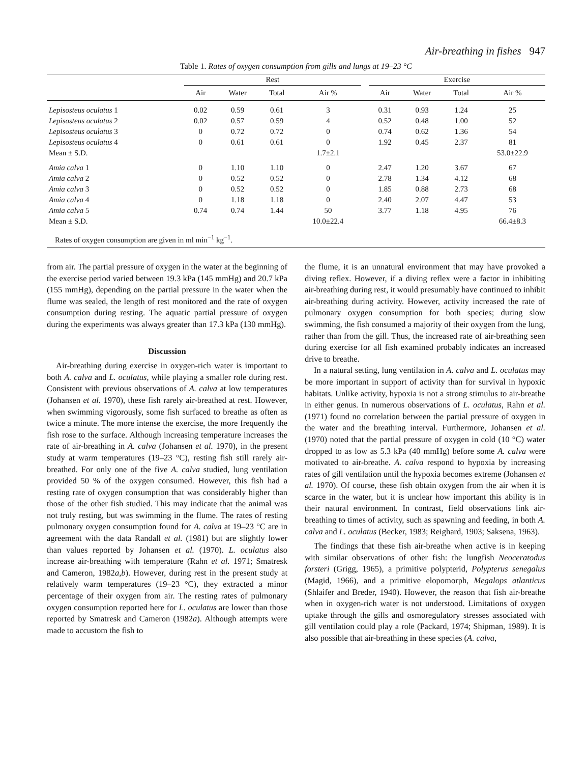Air-breathing in fishes 947
Table 1. Rates of oxygen consumption from gills and lungs at 19–23 °C
| | Rest | | | | | Exercise | | | |
| --- | --- | --- | --- | --- | --- | --- | --- | --- | --- |
| | Air | Water | Total | Air % | | Air | Water | Total | Air % |
| Lepisosteus oculatus 1 | 0.02 | 0.59 | 0.61 | 3 | | 0.31 | 0.93 | 1.24 | 25 |
| Lepisosteus oculatus 2 | 0.02 | 0.57 | 0.59 | 4 | | 0.52 | 0.48 | 1.00 | 52 |
| Lepisosteus oculatus 3 | 0 | 0.72 | 0.72 | 0 | | 0.74 | 0.62 | 1.36 | 54 |
| Lepisosteus oculatus 4 | 0 | 0.61 | 0.61 | 0 | | 1.92 | 0.45 | 2.37 | 81 |
| Mean ± S.D. | | | | 1.7±2.1 | | | | | 53.0±22.9 |
| Amia calva 1 | 0 | 1.10 | 1.10 | 0 | | 2.47 | 1.20 | 3.67 | 67 |
| Amia calva 2 | 0 | 0.52 | 0.52 | 0 | | 2.78 | 1.34 | 4.12 | 68 |
| Amia calva 3 | 0 | 0.52 | 0.52 | 0 | | 1.85 | 0.88 | 2.73 | 68 |
| Amia calva 4 | 0 | 1.18 | 1.18 | 0 | | 2.40 | 2.07 | 4.47 | 53 |
| Amia calva 5 | 0.74 | 0.74 | 1.44 | 50 | | 3.77 | 1.18 | 4.95 | 76 |
| Mean ± S.D. | | | | 10.0±22.4 | | | | | 66.4±8.3 |
| Rates of oxygen consumption are given in ml min<sup>−1</sup> kg<sup>−1</sup>. | | | | | | | | | |
from air. The partial pressure of oxygen in the water at the beginning of the exercise period varied between 19.3 kPa (145 mmHg) and 20.7 kPa (155 mmHg), depending on the partial pressure in the water when the flume was sealed, the length of rest monitored and the rate of oxygen consumption during resting. The aquatic partial pressure of oxygen during the experiments was always greater than 17.3 kPa (130 mmHg).
Discussion
Air-breathing during exercise in oxygen-rich water is important to both A. calva and L. oculatus, while playing a smaller role during rest. Consistent with previous observations of A. calva at low temperatures (Johansen et al. 1970), these fish rarely air-breathed at rest. However, when swimming vigorously, some fish surfaced to breathe as often as twice a minute. The more intense the exercise, the more frequently the fish rose to the surface. Although increasing temperature increases the rate of air-breathing in A. calva (Johansen et al. 1970), in the present study at warm temperatures (19–23 °C), resting fish still rarely air-breathed. For only one of the five A. calva studied, lung ventilation provided 50 % of the oxygen consumed. However, this fish had a resting rate of oxygen consumption that was considerably higher than those of the other fish studied. This may indicate that the animal was not truly resting, but was swimming in the flume. The rates of resting pulmonary oxygen consumption found for A. calva at 19–23 °C are in agreement with the data Randall et al. (1981) but are slightly lower than values reported by Johansen et al. (1970). L. oculatus also increase air-breathing with temperature (Rahn et al. 1971; Smatresk and Cameron, 1982a,b). However, during rest in the present study at relatively warm temperatures (19–23 °C), they extracted a minor percentage of their oxygen from air. The resting rates of pulmonary oxygen consumption reported here for L. oculatus are lower than those reported by Smatresk and Cameron (1982a). Although attempts were made to accustom the fish to
the flume, it is an unnatural environment that may have provoked a diving reflex. However, if a diving reflex were a factor in inhibiting air-breathing during rest, it would presumably have continued to inhibit air-breathing during activity. However, activity increased the rate of pulmonary oxygen consumption for both species; during slow swimming, the fish consumed a majority of their oxygen from the lung, rather than from the gill. Thus, the increased rate of air-breathing seen during exercise for all fish examined probably indicates an increased drive to breathe.
In a natural setting, lung ventilation in A. calva and L. oculatus may be more important in support of activity than for survival in hypoxic habitats. Unlike activity, hypoxia is not a strong stimulus to air-breathe in either genus. In numerous observations of L. oculatus, Rahn et al. (1971) found no correlation between the partial pressure of oxygen in the water and the breathing interval. Furthermore, Johansen et al. (1970) noted that the partial pressure of oxygen in cold (10 °C) water dropped to as low as 5.3 kPa (40 mmHg) before some A. calva were motivated to air-breathe. A. calva respond to hypoxia by increasing rates of gill ventilation until the hypoxia becomes extreme (Johansen et al. 1970). Of course, these fish obtain oxygen from the air when it is scarce in the water, but it is unclear how important this ability is in their natural environment. In contrast, field observations link air-breathing to times of activity, such as spawning and feeding, in both A. calva and L. oculatus (Becker, 1983; Reighard, 1903; Saksena, 1963).
The findings that these fish air-breathe when active is in keeping with similar observations of other fish: the lungfish Neoceratodus forsteri (Grigg, 1965), a primitive polypterid, Polypterus senegalus (Magid, 1966), and a primitive elopomorph, Megalops atlanticus (Shlaifer and Breder, 1940). However, the reason that fish air-breathe when in oxygen-rich water is not understood. Limitations of oxygen uptake through the gills and osmoregulatory stresses associated with gill ventilation could play a role (Packard, 1974; Shipman, 1989). It is also possible that air-breathing in these species (A. calva,